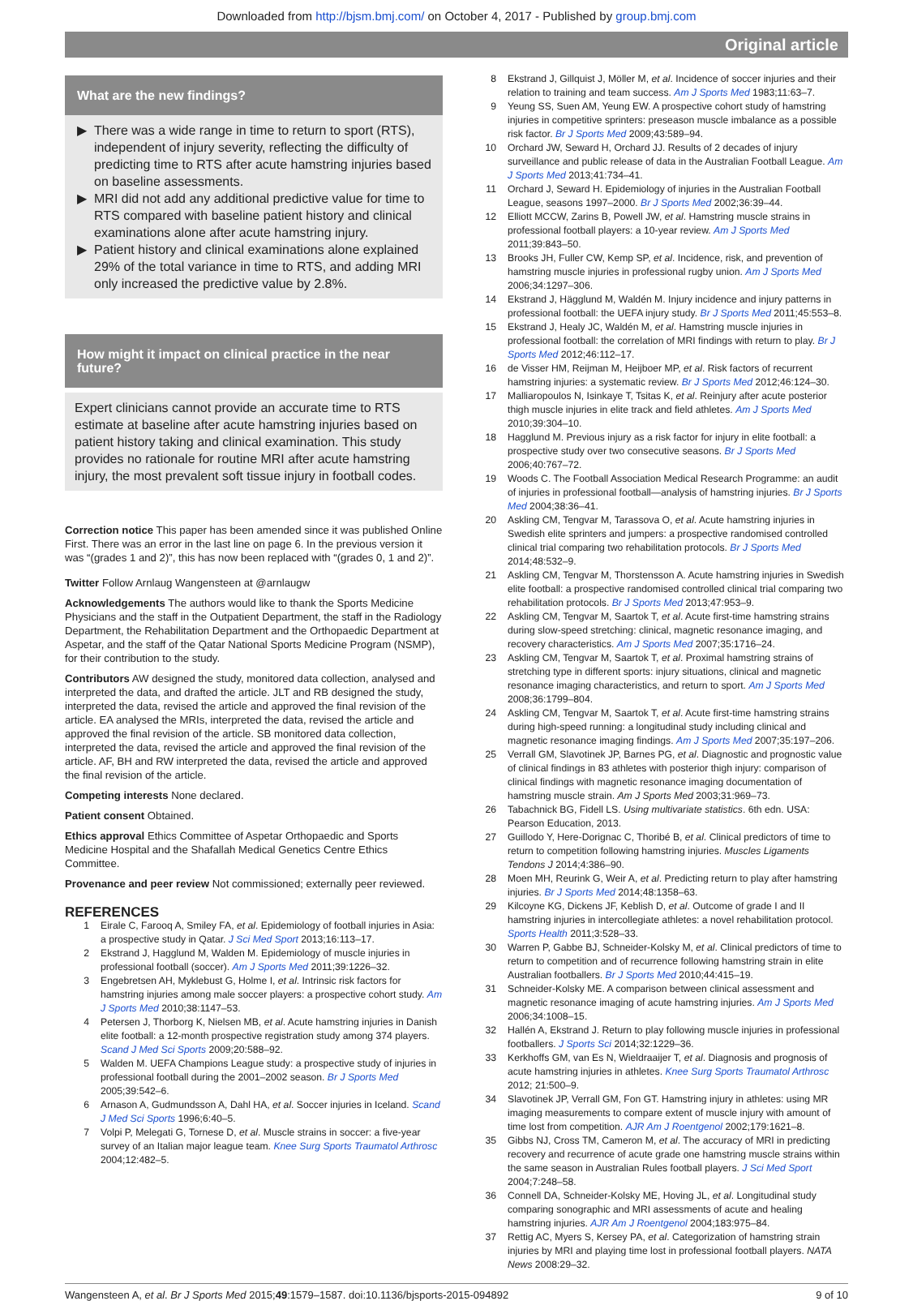Downloaded from http://bjsm.bmj.com/ on October 4, 2017 - Published by group.bmj.com
Original article
What are the new findings?
There was a wide range in time to return to sport (RTS), independent of injury severity, reflecting the difficulty of predicting time to RTS after acute hamstring injuries based on baseline assessments.
MRI did not add any additional predictive value for time to RTS compared with baseline patient history and clinical examinations alone after acute hamstring injury.
Patient history and clinical examinations alone explained 29% of the total variance in time to RTS, and adding MRI only increased the predictive value by 2.8%.
How might it impact on clinical practice in the near future?
Expert clinicians cannot provide an accurate time to RTS estimate at baseline after acute hamstring injuries based on patient history taking and clinical examination. This study provides no rationale for routine MRI after acute hamstring injury, the most prevalent soft tissue injury in football codes.
Correction notice This paper has been amended since it was published Online First. There was an error in the last line on page 6. In the previous version it was “(grades 1 and 2)”, this has now been replaced with “(grades 0, 1 and 2)”.
Twitter Follow Arnlaug Wangensteen at @arnlaugw
Acknowledgements The authors would like to thank the Sports Medicine Physicians and the staff in the Outpatient Department, the staff in the Radiology Department, the Rehabilitation Department and the Orthopaedic Department at Aspetar, and the staff of the Qatar National Sports Medicine Program (NSMP), for their contribution to the study.
Contributors AW designed the study, monitored data collection, analysed and interpreted the data, and drafted the article. JLT and RB designed the study, interpreted the data, revised the article and approved the final revision of the article. EA analysed the MRIs, interpreted the data, revised the article and approved the final revision of the article. SB monitored data collection, interpreted the data, revised the article and approved the final revision of the article. AF, BH and RW interpreted the data, revised the article and approved the final revision of the article.
Competing interests None declared.
Patient consent Obtained.
Ethics approval Ethics Committee of Aspetar Orthopaedic and Sports Medicine Hospital and the Shafallah Medical Genetics Centre Ethics Committee.
Provenance and peer review Not commissioned; externally peer reviewed.
REFERENCES
1 Eirale C, Farooq A, Smiley FA, et al. Epidemiology of football injuries in Asia: a prospective study in Qatar. J Sci Med Sport 2013;16:113–17.
2 Ekstrand J, Hagglund M, Walden M. Epidemiology of muscle injuries in professional football (soccer). Am J Sports Med 2011;39:1226–32.
3 Engebretsen AH, Myklebust G, Holme I, et al. Intrinsic risk factors for hamstring injuries among male soccer players: a prospective cohort study. Am J Sports Med 2010;38:1147–53.
4 Petersen J, Thorborg K, Nielsen MB, et al. Acute hamstring injuries in Danish elite football: a 12-month prospective registration study among 374 players. Scand J Med Sci Sports 2009;20:588–92.
5 Walden M. UEFA Champions League study: a prospective study of injuries in professional football during the 2001–2002 season. Br J Sports Med 2005;39:542–6.
6 Arnason A, Gudmundsson A, Dahl HA, et al. Soccer injuries in Iceland. Scand J Med Sci Sports 1996;6:40–5.
7 Volpi P, Melegati G, Tornese D, et al. Muscle strains in soccer: a five-year survey of an Italian major league team. Knee Surg Sports Traumatol Arthrosc 2004;12:482–5.
8 Ekstrand J, Gillquist J, Möller M, et al. Incidence of soccer injuries and their relation to training and team success. Am J Sports Med 1983;11:63–7.
9 Yeung SS, Suen AM, Yeung EW. A prospective cohort study of hamstring injuries in competitive sprinters: preseason muscle imbalance as a possible risk factor. Br J Sports Med 2009;43:589–94.
10 Orchard JW, Seward H, Orchard JJ. Results of 2 decades of injury surveillance and public release of data in the Australian Football League. Am J Sports Med 2013;41:734–41.
11 Orchard J, Seward H. Epidemiology of injuries in the Australian Football League, seasons 1997–2000. Br J Sports Med 2002;36:39–44.
12 Elliott MCCW, Zarins B, Powell JW, et al. Hamstring muscle strains in professional football players: a 10-year review. Am J Sports Med 2011;39:843–50.
13 Brooks JH, Fuller CW, Kemp SP, et al. Incidence, risk, and prevention of hamstring muscle injuries in professional rugby union. Am J Sports Med 2006;34:1297–306.
14 Ekstrand J, Hägglund M, Waldén M. Injury incidence and injury patterns in professional football: the UEFA injury study. Br J Sports Med 2011;45:553–8.
15 Ekstrand J, Healy JC, Waldén M, et al. Hamstring muscle injuries in professional football: the correlation of MRI findings with return to play. Br J Sports Med 2012;46:112–17.
16 de Visser HM, Reijman M, Heijboer MP, et al. Risk factors of recurrent hamstring injuries: a systematic review. Br J Sports Med 2012;46:124–30.
17 Malliaropoulos N, Isinkaye T, Tsitas K, et al. Reinjury after acute posterior thigh muscle injuries in elite track and field athletes. Am J Sports Med 2010;39:304–10.
18 Hagglund M. Previous injury as a risk factor for injury in elite football: a prospective study over two consecutive seasons. Br J Sports Med 2006;40:767–72.
19 Woods C. The Football Association Medical Research Programme: an audit of injuries in professional football—analysis of hamstring injuries. Br J Sports Med 2004;38:36–41.
20 Askling CM, Tengvar M, Tarassova O, et al. Acute hamstring injuries in Swedish elite sprinters and jumpers: a prospective randomised controlled clinical trial comparing two rehabilitation protocols. Br J Sports Med 2014;48:532–9.
21 Askling CM, Tengvar M, Thorstensson A. Acute hamstring injuries in Swedish elite football: a prospective randomised controlled clinical trial comparing two rehabilitation protocols. Br J Sports Med 2013;47:953–9.
22 Askling CM, Tengvar M, Saartok T, et al. Acute first-time hamstring strains during slow-speed stretching: clinical, magnetic resonance imaging, and recovery characteristics. Am J Sports Med 2007;35:1716–24.
23 Askling CM, Tengvar M, Saartok T, et al. Proximal hamstring strains of stretching type in different sports: injury situations, clinical and magnetic resonance imaging characteristics, and return to sport. Am J Sports Med 2008;36:1799–804.
24 Askling CM, Tengvar M, Saartok T, et al. Acute first-time hamstring strains during high-speed running: a longitudinal study including clinical and magnetic resonance imaging findings. Am J Sports Med 2007;35:197–206.
25 Verrall GM, Slavotinek JP, Barnes PG, et al. Diagnostic and prognostic value of clinical findings in 83 athletes with posterior thigh injury: comparison of clinical findings with magnetic resonance imaging documentation of hamstring muscle strain. Am J Sports Med 2003;31:969–73.
26 Tabachnick BG, Fidell LS. Using multivariate statistics. 6th edn. USA: Pearson Education, 2013.
27 Guillodo Y, Here-Dorignac C, Thoribé B, et al. Clinical predictors of time to return to competition following hamstring injuries. Muscles Ligaments Tendons J 2014;4:386–90.
28 Moen MH, Reurink G, Weir A, et al. Predicting return to play after hamstring injuries. Br J Sports Med 2014;48:1358–63.
29 Kilcoyne KG, Dickens JF, Keblish D, et al. Outcome of grade I and II hamstring injuries in intercollegiate athletes: a novel rehabilitation protocol. Sports Health 2011;3:528–33.
30 Warren P, Gabbe BJ, Schneider-Kolsky M, et al. Clinical predictors of time to return to competition and of recurrence following hamstring strain in elite Australian footballers. Br J Sports Med 2010;44:415–19.
31 Schneider-Kolsky ME. A comparison between clinical assessment and magnetic resonance imaging of acute hamstring injuries. Am J Sports Med 2006;34:1008–15.
32 Hallén A, Ekstrand J. Return to play following muscle injuries in professional footballers. J Sports Sci 2014;32:1229–36.
33 Kerkhoffs GM, van Es N, Wieldraaijer T, et al. Diagnosis and prognosis of acute hamstring injuries in athletes. Knee Surg Sports Traumatol Arthrosc 2012; 21:500–9.
34 Slavotinek JP, Verrall GM, Fon GT. Hamstring injury in athletes: using MR imaging measurements to compare extent of muscle injury with amount of time lost from competition. AJR Am J Roentgenol 2002;179:1621–8.
35 Gibbs NJ, Cross TM, Cameron M, et al. The accuracy of MRI in predicting recovery and recurrence of acute grade one hamstring muscle strains within the same season in Australian Rules football players. J Sci Med Sport 2004;7:248–58.
36 Connell DA, Schneider-Kolsky ME, Hoving JL, et al. Longitudinal study comparing sonographic and MRI assessments of acute and healing hamstring injuries. AJR Am J Roentgenol 2004;183:975–84.
37 Rettig AC, Myers S, Kersey PA, et al. Categorization of hamstring strain injuries by MRI and playing time lost in professional football players. NATA News 2008:29–32.
Wangensteen A, et al. Br J Sports Med 2015;49:1579–1587. doi:10.1136/bjsports-2015-094892 9 of 10